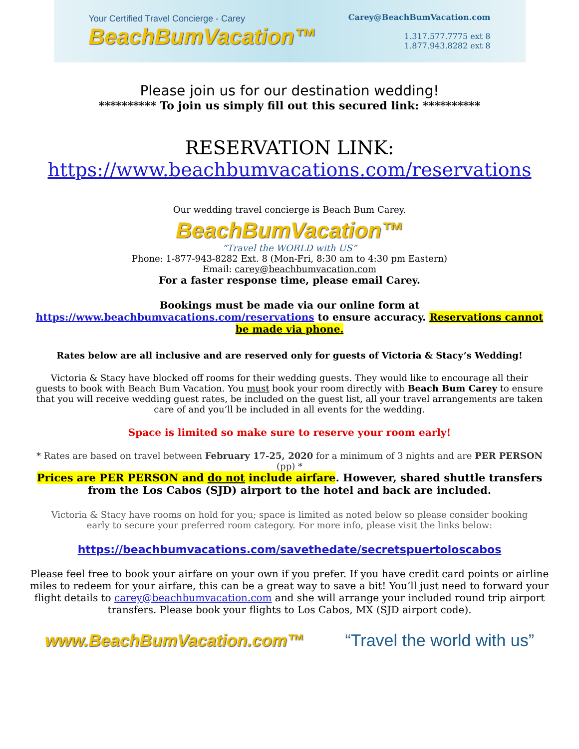Your Certified Travel Concierge - Carey
BeachBumVacation™
Carey@BeachBumVacation.com
1.317.577.7775 ext 8
1.877.943.8282 ext 8
Please join us for our destination wedding!
********** To join us simply fill out this secured link: **********
RESERVATION LINK:
https://www.beachbumvacations.com/reservations
Our wedding travel concierge is Beach Bum Carey.
BeachBumVacation™
“Travel the WORLD with US”
Phone: 1-877-943-8282 Ext. 8 (Mon-Fri, 8:30 am to 4:30 pm Eastern)
Email: carey@beachbumvacation.com
For a faster response time, please email Carey.
Bookings must be made via our online form at
https://www.beachbumvacations.com/reservations to ensure accuracy. Reservations cannot be made via phone.
Rates below are all inclusive and are reserved only for guests of Victoria & Stacy’s Wedding!
Victoria & Stacy have blocked off rooms for their wedding guests. They would like to encourage all their guests to book with Beach Bum Vacation. You must book your room directly with Beach Bum Carey to ensure that you will receive wedding guest rates, be included on the guest list, all your travel arrangements are taken care of and you’ll be included in all events for the wedding.
Space is limited so make sure to reserve your room early!
* Rates are based on travel between February 17-25, 2020 for a minimum of 3 nights and are PER PERSON (pp) *
Prices are PER PERSON and do not include airfare. However, shared shuttle transfers from the Los Cabos (SJD) airport to the hotel and back are included.
Victoria & Stacy have rooms on hold for you; space is limited as noted below so please consider booking early to secure your preferred room category. For more info, please visit the links below:
https://beachbumvacations.com/savethedate/secretspuertoloscabos
Please feel free to book your airfare on your own if you prefer. If you have credit card points or airline miles to redeem for your airfare, this can be a great way to save a bit! You’ll just need to forward your flight details to carey@beachbumvacation.com and she will arrange your included round trip airport transfers. Please book your flights to Los Cabos, MX (SJD airport code).
www.BeachBumVacation.com™ “Travel the world with us”